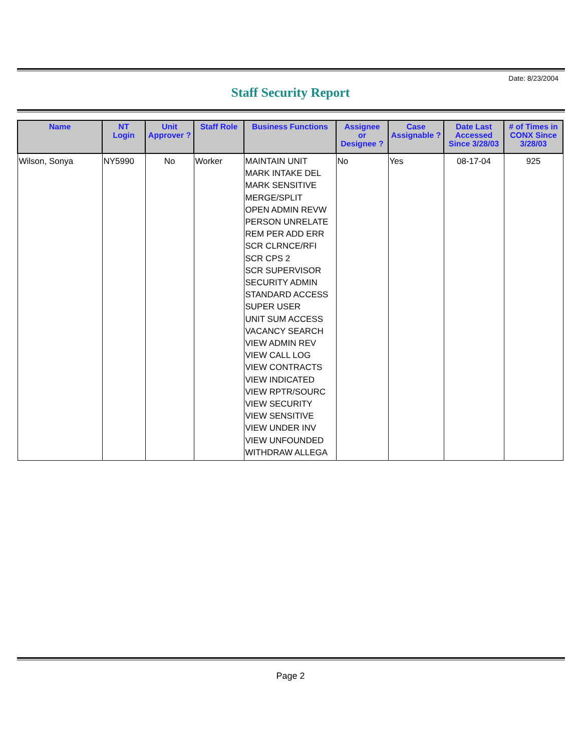Date: 8/23/2004
Staff Security Report
| Name | NT Login | Unit Approver ? | Staff Role | Business Functions | Assignee or Designee ? | Case Assignable ? | Date Last Accessed Since 3/28/03 | # of Times in CONX Since 3/28/03 |
| --- | --- | --- | --- | --- | --- | --- | --- | --- |
| Wilson, Sonya | NY5990 | No | Worker | MAINTAIN UNIT MARK INTAKE DEL MARK SENSITIVE MERGE/SPLIT OPEN ADMIN REVW PERSON UNRELATE REM PER ADD ERR SCR CLRNCE/RFI SCR CPS 2 SCR SUPERVISOR SECURITY ADMIN STANDARD ACCESS SUPER USER UNIT SUM ACCESS VACANCY SEARCH VIEW ADMIN REV VIEW CALL LOG VIEW CONTRACTS VIEW INDICATED VIEW RPTR/SOURC VIEW SECURITY VIEW SENSITIVE VIEW UNDER INV VIEW UNFOUNDED WITHDRAW ALLEGA | No | Yes | 08-17-04 | 925 |
Page 2